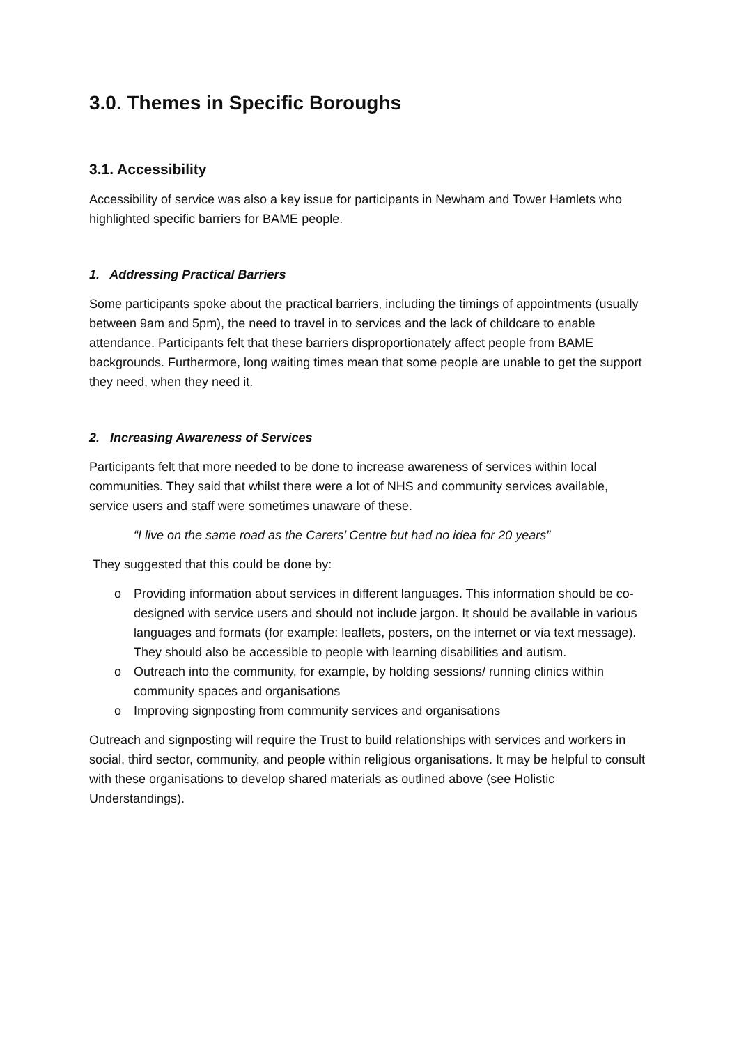3.0. Themes in Specific Boroughs
3.1. Accessibility
Accessibility of service was also a key issue for participants in Newham and Tower Hamlets who highlighted specific barriers for BAME people.
1. Addressing Practical Barriers
Some participants spoke about the practical barriers, including the timings of appointments (usually between 9am and 5pm), the need to travel in to services and the lack of childcare to enable attendance. Participants felt that these barriers disproportionately affect people from BAME backgrounds. Furthermore, long waiting times mean that some people are unable to get the support they need, when they need it.
2. Increasing Awareness of Services
Participants felt that more needed to be done to increase awareness of services within local communities. They said that whilst there were a lot of NHS and community services available, service users and staff were sometimes unaware of these.
“I live on the same road as the Carers’ Centre but had no idea for 20 years”
They suggested that this could be done by:
o Providing information about services in different languages. This information should be co-designed with service users and should not include jargon. It should be available in various languages and formats (for example: leaflets, posters, on the internet or via text message). They should also be accessible to people with learning disabilities and autism.
o Outreach into the community, for example, by holding sessions/ running clinics within community spaces and organisations
o Improving signposting from community services and organisations
Outreach and signposting will require the Trust to build relationships with services and workers in social, third sector, community, and people within religious organisations. It may be helpful to consult with these organisations to develop shared materials as outlined above (see Holistic Understandings).